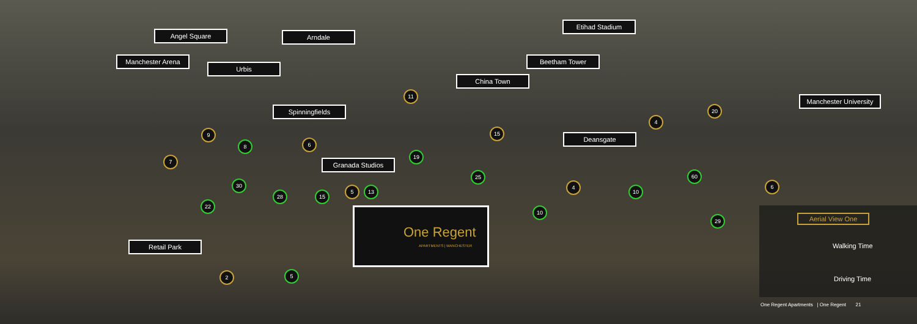Angel Square Arndale
Etihad Stadium
Manchester Arena
Urbis
Beetham Tower
China Town
Manchester University
Spinningfields
Deansgate
Granada Studios
Retail Park
11
9
8 6
19
15
4
20
7
25
30
28 15
5 13
4
10
60
6
22
10
29
2 5
One Regent
APARTMENTS | MANCHESTER
Aerial View One
Walking Time
Driving Time
One Regent Apartments | One Regent 21